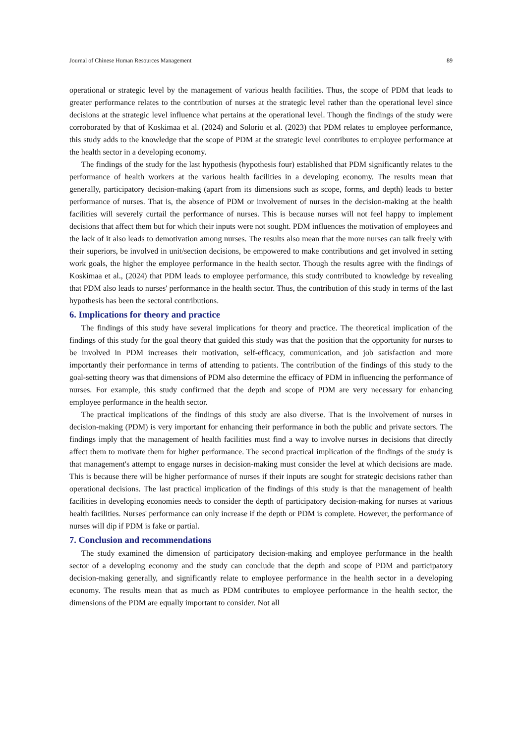Journal of Chinese Human Resources Management 89
operational or strategic level by the management of various health facilities. Thus, the scope of PDM that leads to greater performance relates to the contribution of nurses at the strategic level rather than the operational level since decisions at the strategic level influence what pertains at the operational level. Though the findings of the study were corroborated by that of Koskimaa et al. (2024) and Solorio et al. (2023) that PDM relates to employee performance, this study adds to the knowledge that the scope of PDM at the strategic level contributes to employee performance at the health sector in a developing economy.
The findings of the study for the last hypothesis (hypothesis four) established that PDM significantly relates to the performance of health workers at the various health facilities in a developing economy. The results mean that generally, participatory decision-making (apart from its dimensions such as scope, forms, and depth) leads to better performance of nurses. That is, the absence of PDM or involvement of nurses in the decision-making at the health facilities will severely curtail the performance of nurses. This is because nurses will not feel happy to implement decisions that affect them but for which their inputs were not sought. PDM influences the motivation of employees and the lack of it also leads to demotivation among nurses. The results also mean that the more nurses can talk freely with their superiors, be involved in unit/section decisions, be empowered to make contributions and get involved in setting work goals, the higher the employee performance in the health sector. Though the results agree with the findings of Koskimaa et al., (2024) that PDM leads to employee performance, this study contributed to knowledge by revealing that PDM also leads to nurses' performance in the health sector. Thus, the contribution of this study in terms of the last hypothesis has been the sectoral contributions.
6. Implications for theory and practice
The findings of this study have several implications for theory and practice. The theoretical implication of the findings of this study for the goal theory that guided this study was that the position that the opportunity for nurses to be involved in PDM increases their motivation, self-efficacy, communication, and job satisfaction and more importantly their performance in terms of attending to patients. The contribution of the findings of this study to the goal-setting theory was that dimensions of PDM also determine the efficacy of PDM in influencing the performance of nurses. For example, this study confirmed that the depth and scope of PDM are very necessary for enhancing employee performance in the health sector.
The practical implications of the findings of this study are also diverse. That is the involvement of nurses in decision-making (PDM) is very important for enhancing their performance in both the public and private sectors. The findings imply that the management of health facilities must find a way to involve nurses in decisions that directly affect them to motivate them for higher performance. The second practical implication of the findings of the study is that management's attempt to engage nurses in decision-making must consider the level at which decisions are made. This is because there will be higher performance of nurses if their inputs are sought for strategic decisions rather than operational decisions. The last practical implication of the findings of this study is that the management of health facilities in developing economies needs to consider the depth of participatory decision-making for nurses at various health facilities. Nurses' performance can only increase if the depth or PDM is complete. However, the performance of nurses will dip if PDM is fake or partial.
7. Conclusion and recommendations
The study examined the dimension of participatory decision-making and employee performance in the health sector of a developing economy and the study can conclude that the depth and scope of PDM and participatory decision-making generally, and significantly relate to employee performance in the health sector in a developing economy. The results mean that as much as PDM contributes to employee performance in the health sector, the dimensions of the PDM are equally important to consider. Not all